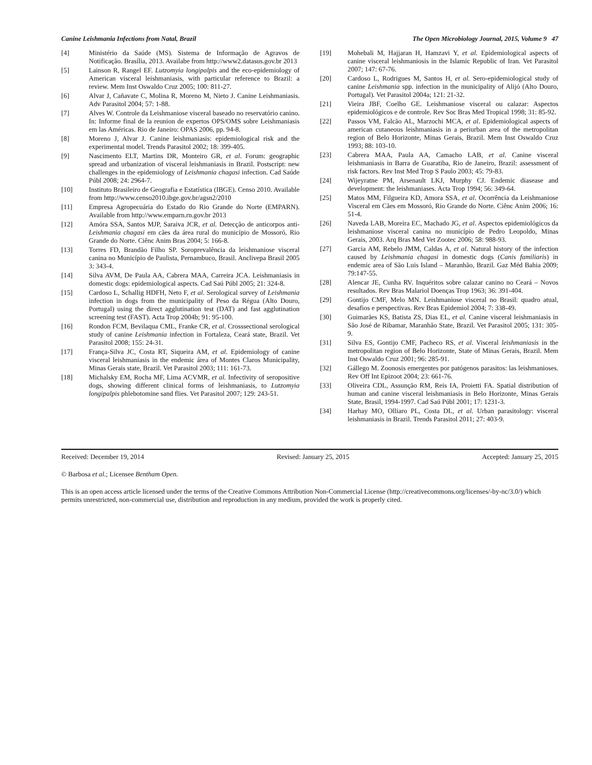Canine Leishmania Infections from Natal, Brazil The Open Microbiology Journal, 2015, Volume 9 47
[4] Ministério da Saúde (MS). Sistema de Informação de Agravos de Notificação. Brasília, 2013. Availabe from http://www2.datasus.gov.br 2013
[5] Lainson R, Rangel EF. Lutzomyia longipalpis and the eco-epidemiology of American visceral leishmaniasis, with particular reference to Brazil: a review. Mem Inst Oswaldo Cruz 2005; 100: 811-27.
[6] Alvar J, Cañavate C, Molina R, Moreno M, Nieto J. Canine Leishmaniasis. Adv Parasitol 2004; 57: 1-88.
[7] Alves W. Controle da Leishmaniose visceral baseado no reservatório canino. In: Informe final de la reunion de expertos OPS/OMS sobre Leishmaniasis em las Américas. Rio de Janeiro: OPAS 2006, pp. 94-8.
[8] Moreno J, Alvar J. Canine leishmaniasis: epidemiological risk and the experimental model. Trends Parasitol 2002; 18: 399-405.
[9] Nascimento ELT, Martins DR, Monteiro GR, et al. Forum: geographic spread and urbanization of visceral leishmaniasis in Brazil. Postscript: new challenges in the epidemiology of Leishmania chagasi infection. Cad Saúde Públ 2008; 24: 2964-7.
[10] Instituto Brasileiro de Geografia e Estatística (IBGE). Censo 2010. Available from http://www.censo2010.ibge.gov.br/agsn2/2010
[11] Empresa Agropecuária do Estado do Rio Grande do Norte (EMPARN). Available from http://www.emparn.rn.gov.br 2013
[12] Amóra SSA, Santos MJP, Saraiva JCR, et al. Detecção de anticorpos anti-Leishmania chagasi em cães da área rural do município de Mossoró, Rio Grande do Norte. Ciênc Anim Bras 2004; 5: 166-8.
[13] Torres FD, Brandão Filho SP. Soroprevalência da leishmaniose visceral canina no Município de Paulista, Pernambuco, Brasil. Anclivepa Brasil 2005 3: 343-4.
[14] Silva AVM, De Paula AA, Cabrera MAA, Carreira JCA. Leishmaniasis in domestic dogs: epidemiological aspects. Cad Saú Públ 2005; 21: 324-8.
[15] Cardoso L, Schallig HDFH, Neto F, et al. Serological survey of Leishmania infection in dogs from the municipality of Peso da Régua (Alto Douro, Portugal) using the direct agglutination test (DAT) and fast agglutination screening test (FAST). Acta Trop 2004b; 91: 95-100.
[16] Rondon FCM, Bevilaqua CML, Franke CR, et al. Crosssectional serological study of canine Leishmania infection in Fortaleza, Ceará state, Brazil. Vet Parasitol 2008; 155: 24-31.
[17] França-Silva JC, Costa RT, Siqueira AM, et al. Epidemiology of canine visceral leishmaniasis in the endemic área of Montes Claros Municipality, Minas Gerais state, Brazil. Vet Parasitol 2003; 111: 161-73.
[18] Michalsky EM, Rocha MF, Lima ACVMR, et al. Infectivity of seropositive dogs, showing different clinical forms of leishmaniasis, to Lutzomyia longipalpis phlebotomine sand flies. Vet Parasitol 2007; 129: 243-51.
[19] Mohebali M, Hajjaran H, Hamzavi Y, et al. Epidemiological aspects of canine visceral leishmaniosis in the Islamic Republic of Iran. Vet Parasitol 2007; 147: 67-76.
[20] Cardoso L, Rodrigues M, Santos H, et al. Sero-epidemiological study of canine Leishmania spp. infection in the municipality of Alijó (Alto Douro, Portugal). Vet Parasitol 2004a; 121: 21-32.
[21] Vieira JBF, Coelho GE. Leishmaniose visceral ou calazar: Aspectos epidemiológicos e de controle. Rev Soc Bras Med Tropical 1998; 31: 85-92.
[22] Passos VM, Falcão AL, Marzochi MCA, et al. Epidemiological aspects of american cutaneous leishmaniasis in a periurban area of the metropolitan region of Belo Horizonte, Minas Gerais, Brazil. Mem Inst Oswaldo Cruz 1993; 88: 103-10.
[23] Cabrera MAA, Paula AA, Camacho LAB, et al. Canine visceral leishmaniasis in Barra de Guaratiba, Rio de Janeiro, Brazil: assessment of risk factors. Rev Inst Med Trop S Paulo 2003; 45: 79-83.
[24] Wijeyratne PM, Arsenault LKJ, Murphy CJ. Endemic diasease and development: the leishmaniases. Acta Trop 1994; 56: 349-64.
[25] Matos MM, Filgueira KD, Amora SSA, et al. Ocorrência da Leishmaniose Visceral em Cães em Mossoró, Rio Grande do Norte. Ciênc Anim 2006; 16: 51-4.
[26] Naveda LAB, Moreira EC, Machado JG, et al. Aspectos epidemiológicos da leishmaniose visceral canina no município de Pedro Leopoldo, Minas Gerais, 2003. Arq Bras Med Vet Zootec 2006; 58: 988-93.
[27] Garcia AM, Rebelo JMM, Caldas A, et al. Natural history of the infection caused by Leishmania chagasi in domestic dogs (Canis familiaris) in endemic area of São Luis Island – Maranhão, Brazil. Gaz Méd Bahia 2009; 79:147-55.
[28] Alencar JE, Cunha RV. Inquéritos sobre calazar canino no Ceará – Novos resultados. Rev Bras Malariol Doenças Trop 1963; 36: 391-404.
[29] Gontijo CMF, Melo MN. Leishmaniose visceral no Brasil: quadro atual, desafios e perspectivas. Rev Bras Epidemiol 2004; 7: 338-49.
[30] Guimarães KS, Batista ZS, Dias EL, et al. Canine visceral leishmaniasis in São José de Ribamar, Maranhão State, Brazil. Vet Parasitol 2005; 131: 305-9.
[31] Silva ES, Gontijo CMF, Pacheco RS, et al. Visceral leishmaniasis in the metropolitan region of Belo Horizonte, State of Minas Gerais, Brazil. Mem Inst Oswaldo Cruz 2001; 96: 285-91.
[32] Gállego M. Zoonosis emergentes por patógenos parasitos: las leishmanioses. Rev Off Int Epizoot 2004; 23: 661-76.
[33] Oliveira CDL, Assunção RM, Reis IA, Proietti FA. Spatial distribution of human and canine visceral leishmaniasis in Belo Horizonte, Minas Gerais State, Brasil, 1994-1997. Cad Saú Públ 2001; 17: 1231-3.
[34] Harhay MO, Olliaro PL, Costa DL, et al. Urban parasitology: visceral leishmaniasis in Brazil. Trends Parasitol 2011; 27: 403-9.
Received: December 19, 2014 Revised: January 25, 2015 Accepted: January 25, 2015
© Barbosa et al.; Licensee Bentham Open.
This is an open access article licensed under the terms of the Creative Commons Attribution Non-Commercial License (http://creativecommons.org/licenses/-by-nc/3.0/) which permits unrestricted, non-commercial use, distribution and reproduction in any medium, provided the work is properly cited.